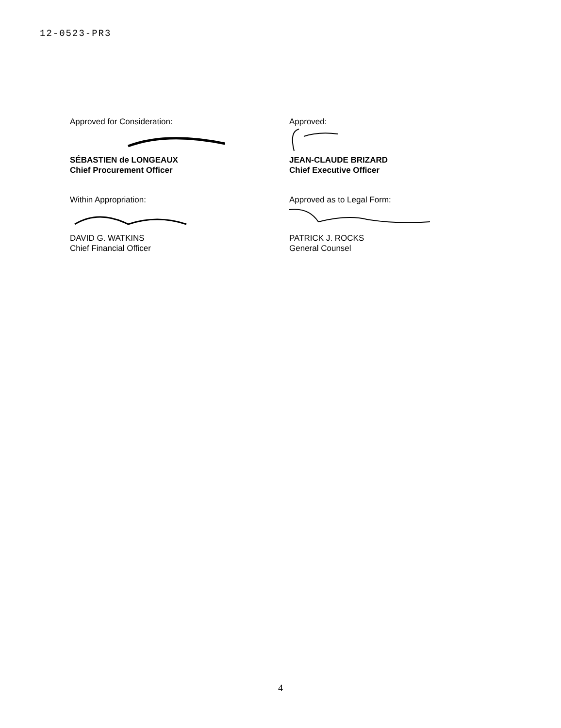12-0523-PR3
Approved for Consideration:
SÉBASTIEN de LONGEAUX
Chief Procurement Officer
Approved:
JEAN-CLAUDE BRIZARD
Chief Executive Officer
Within Appropriation:
DAVID G. WATKINS
Chief Financial Officer
Approved as to Legal Form:
PATRICK J. ROCKS
General Counsel
4